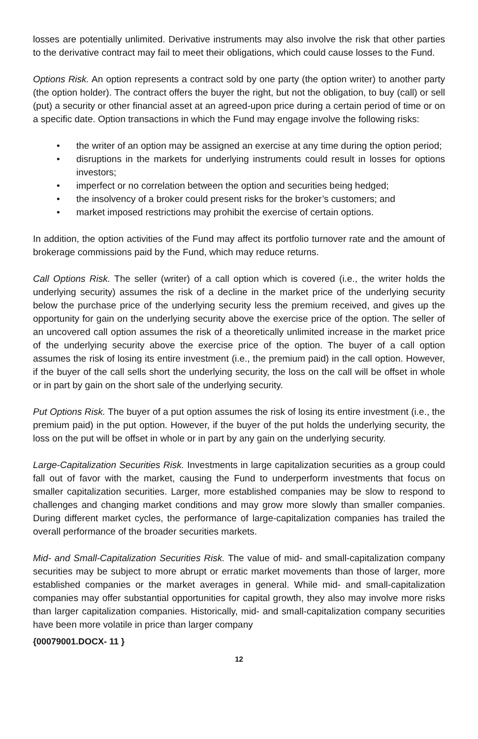losses are potentially unlimited. Derivative instruments may also involve the risk that other parties to the derivative contract may fail to meet their obligations, which could cause losses to the Fund.
Options Risk. An option represents a contract sold by one party (the option writer) to another party (the option holder). The contract offers the buyer the right, but not the obligation, to buy (call) or sell (put) a security or other financial asset at an agreed-upon price during a certain period of time or on a specific date. Option transactions in which the Fund may engage involve the following risks:
• the writer of an option may be assigned an exercise at any time during the option period;
• disruptions in the markets for underlying instruments could result in losses for options investors;
• imperfect or no correlation between the option and securities being hedged;
• the insolvency of a broker could present risks for the broker’s customers; and
• market imposed restrictions may prohibit the exercise of certain options.
In addition, the option activities of the Fund may affect its portfolio turnover rate and the amount of brokerage commissions paid by the Fund, which may reduce returns.
Call Options Risk. The seller (writer) of a call option which is covered (i.e., the writer holds the underlying security) assumes the risk of a decline in the market price of the underlying security below the purchase price of the underlying security less the premium received, and gives up the opportunity for gain on the underlying security above the exercise price of the option. The seller of an uncovered call option assumes the risk of a theoretically unlimited increase in the market price of the underlying security above the exercise price of the option. The buyer of a call option assumes the risk of losing its entire investment (i.e., the premium paid) in the call option. However, if the buyer of the call sells short the underlying security, the loss on the call will be offset in whole or in part by gain on the short sale of the underlying security.
Put Options Risk. The buyer of a put option assumes the risk of losing its entire investment (i.e., the premium paid) in the put option. However, if the buyer of the put holds the underlying security, the loss on the put will be offset in whole or in part by any gain on the underlying security.
Large-Capitalization Securities Risk. Investments in large capitalization securities as a group could fall out of favor with the market, causing the Fund to underperform investments that focus on smaller capitalization securities. Larger, more established companies may be slow to respond to challenges and changing market conditions and may grow more slowly than smaller companies. During different market cycles, the performance of large-capitalization companies has trailed the overall performance of the broader securities markets.
Mid- and Small-Capitalization Securities Risk. The value of mid- and small-capitalization company securities may be subject to more abrupt or erratic market movements than those of larger, more established companies or the market averages in general. While mid- and small-capitalization companies may offer substantial opportunities for capital growth, they also may involve more risks than larger capitalization companies. Historically, mid- and small-capitalization company securities have been more volatile in price than larger company
{00079001.DOCX- 11 }
12